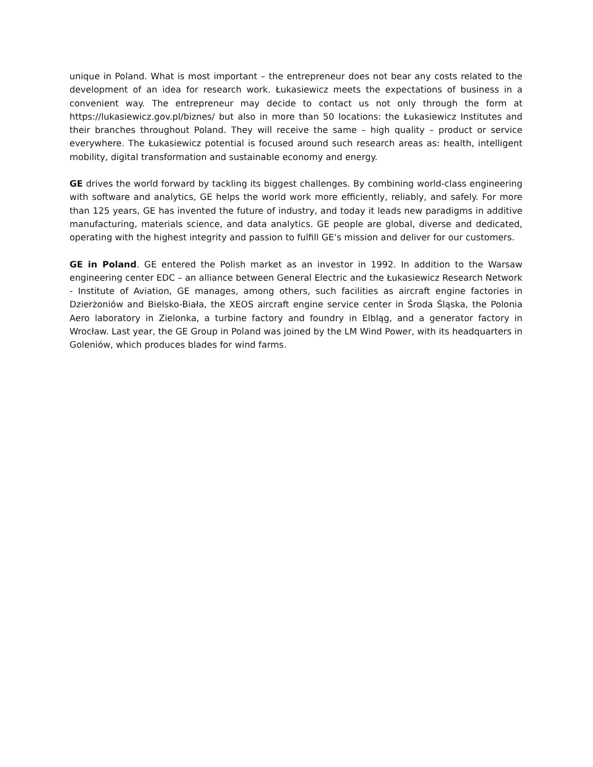unique in Poland. What is most important – the entrepreneur does not bear any costs related to the development of an idea for research work. Łukasiewicz meets the expectations of business in a convenient way. The entrepreneur may decide to contact us not only through the form at https://lukasiewicz.gov.pl/biznes/ but also in more than 50 locations: the Łukasiewicz Institutes and their branches throughout Poland. They will receive the same – high quality – product or service everywhere. The Łukasiewicz potential is focused around such research areas as: health, intelligent mobility, digital transformation and sustainable economy and energy.
GE drives the world forward by tackling its biggest challenges. By combining world-class engineering with software and analytics, GE helps the world work more efficiently, reliably, and safely. For more than 125 years, GE has invented the future of industry, and today it leads new paradigms in additive manufacturing, materials science, and data analytics. GE people are global, diverse and dedicated, operating with the highest integrity and passion to fulfill GE’s mission and deliver for our customers.
GE in Poland. GE entered the Polish market as an investor in 1992. In addition to the Warsaw engineering center EDC – an alliance between General Electric and the Łukasiewicz Research Network - Institute of Aviation, GE manages, among others, such facilities as aircraft engine factories in Dzierżoniów and Bielsko-Biała, the XEOS aircraft engine service center in Środa Śląska, the Polonia Aero laboratory in Zielonka, a turbine factory and foundry in Elbląg, and a generator factory in Wrocław. Last year, the GE Group in Poland was joined by the LM Wind Power, with its headquarters in Goleniów, which produces blades for wind farms.